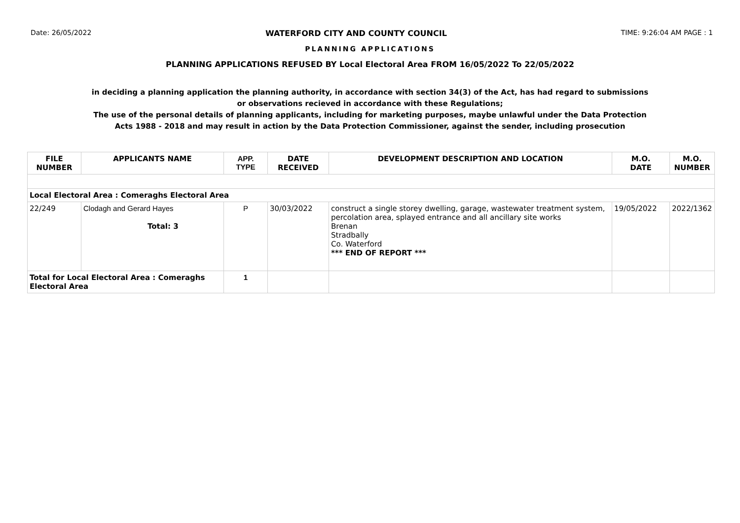Date: 26/05/2022 WATERFORD CITY AND COUNTY COUNCIL TIME: 9:26:04 AM PAGE : 1
PLANNING APPLICATIONS
PLANNING APPLICATIONS REFUSED BY Local Electoral Area FROM 16/05/2022 To 22/05/2022
in deciding a planning application the planning authority, in accordance with section 34(3) of the Act, has had regard to submissions
or observations recieved in accordance with these Regulations;
The use of the personal details of planning applicants, including for marketing purposes, maybe unlawful under the Data Protection
Acts 1988 - 2018 and may result in action by the Data Protection Commissioner, against the sender, including prosecution
| FILE NUMBER | APPLICANTS NAME | APP. TYPE | DATE RECEIVED | DEVELOPMENT DESCRIPTION AND LOCATION | M.O. DATE | M.O. NUMBER |
| --- | --- | --- | --- | --- | --- | --- |
| Local Electoral Area : Comeraghs Electoral Area | | | | | | |
| 22/249 | Clodagh and Gerard Hayes Total: 3 | P | 30/03/2022 | construct a single storey dwelling, garage, wastewater treatment system, percolation area, splayed entrance and all ancillary site works Brenan Stradbally Co. Waterford *** END OF REPORT *** | 19/05/2022 | 2022/1362 |
| Total for Local Electoral Area : Comeraghs Electoral Area | | 1 | | | | |